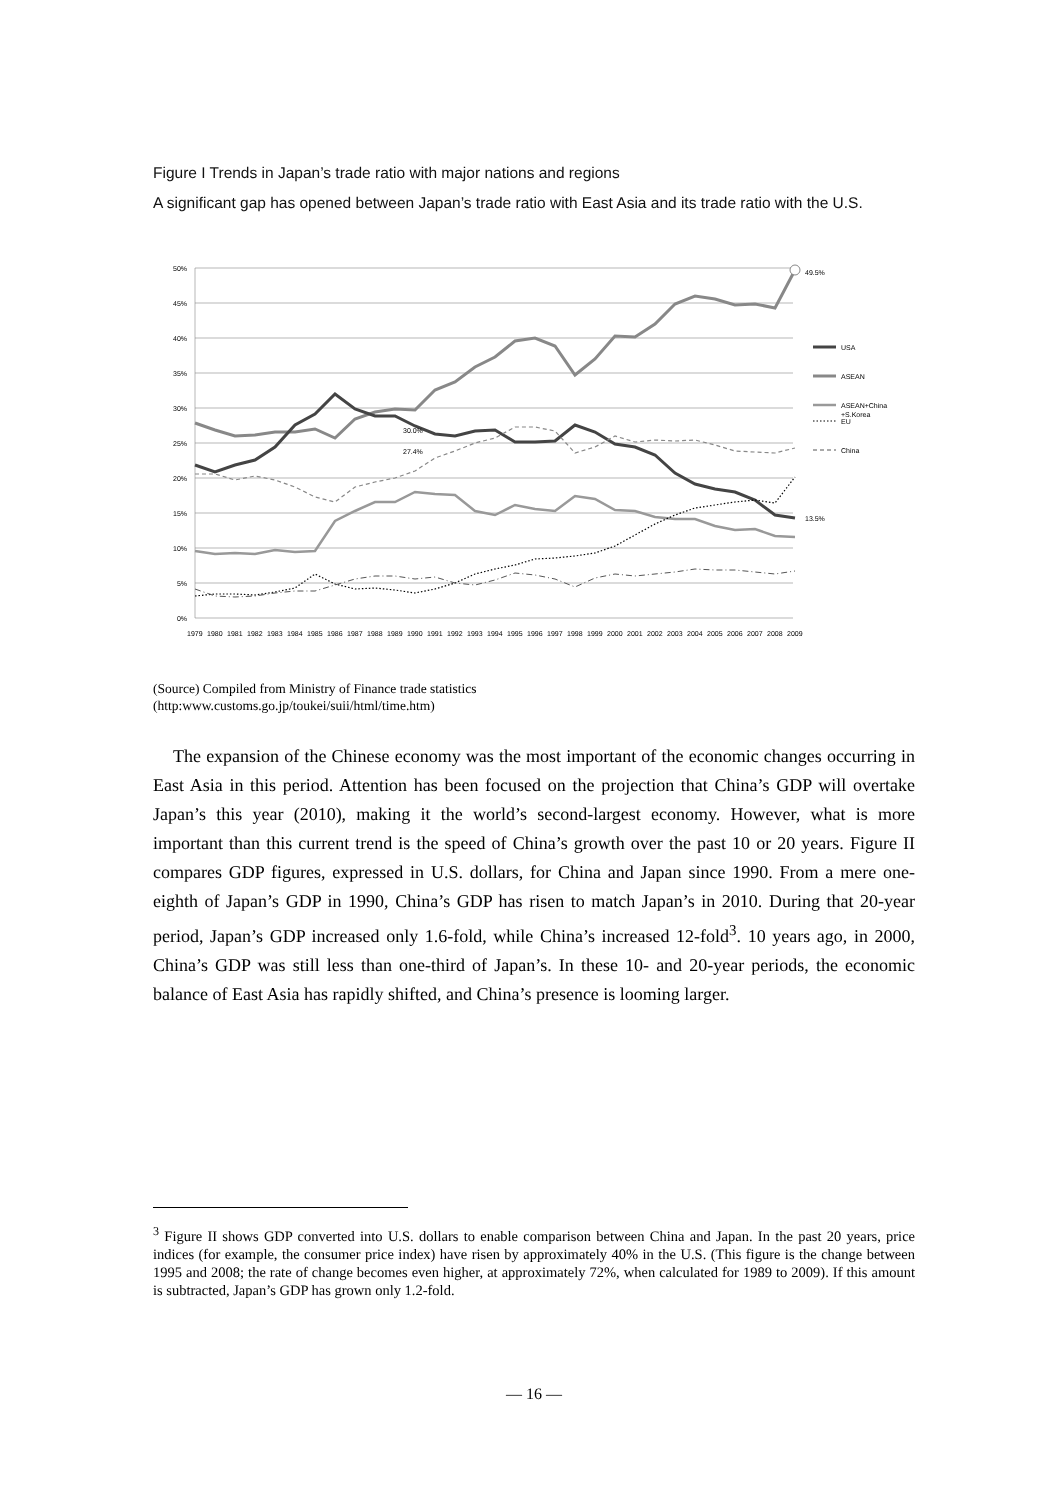Figure I Trends in Japan’s trade ratio with major nations and regions
A significant gap has opened between Japan’s trade ratio with East Asia and its trade ratio with the U.S.
50%
45%
40%
35%
30%
25%
20%
15%
10%
5%
0%
49.5%
13.5%
30.0%
27.4%
USA
ASEAN
ASEAN+China
+S.Korea
EU
China
1979
1980
1981
1982
1983
1984
1985
1986
1987
1988
1989
1990
1991
1992
1993
1994
1995
1996
1997
1998
1999
2000
2001
2002
2003
2004
2005
2006
2007
2008
2009
(Source) Compiled from Ministry of Finance trade statistics
(http:www.customs.go.jp/toukei/suii/html/time.htm)
The expansion of the Chinese economy was the most important of the economic changes occurring in East Asia in this period. Attention has been focused on the projection that China’s GDP will overtake Japan’s this year (2010), making it the world’s second-largest economy. However, what is more important than this current trend is the speed of China’s growth over the past 10 or 20 years. Figure II compares GDP figures, expressed in U.S. dollars, for China and Japan since 1990. From a mere one-eighth of Japan’s GDP in 1990, China’s GDP has risen to match Japan’s in 2010. During that 20-year period, Japan’s GDP increased only 1.6-fold, while China’s increased 12-fold<sup>3</sup>. 10 years ago, in 2000, China’s GDP was still less than one-third of Japan’s. In these 10- and 20-year periods, the economic balance of East Asia has rapidly shifted, and China’s presence is looming larger.
<sup>3</sup> Figure II shows GDP converted into U.S. dollars to enable comparison between China and Japan. In the past 20 years, price indices (for example, the consumer price index) have risen by approximately 40% in the U.S. (This figure is the change between 1995 and 2008; the rate of change becomes even higher, at approximately 72%, when calculated for 1989 to 2009). If this amount is subtracted, Japan’s GDP has grown only 1.2-fold.
— 16 —